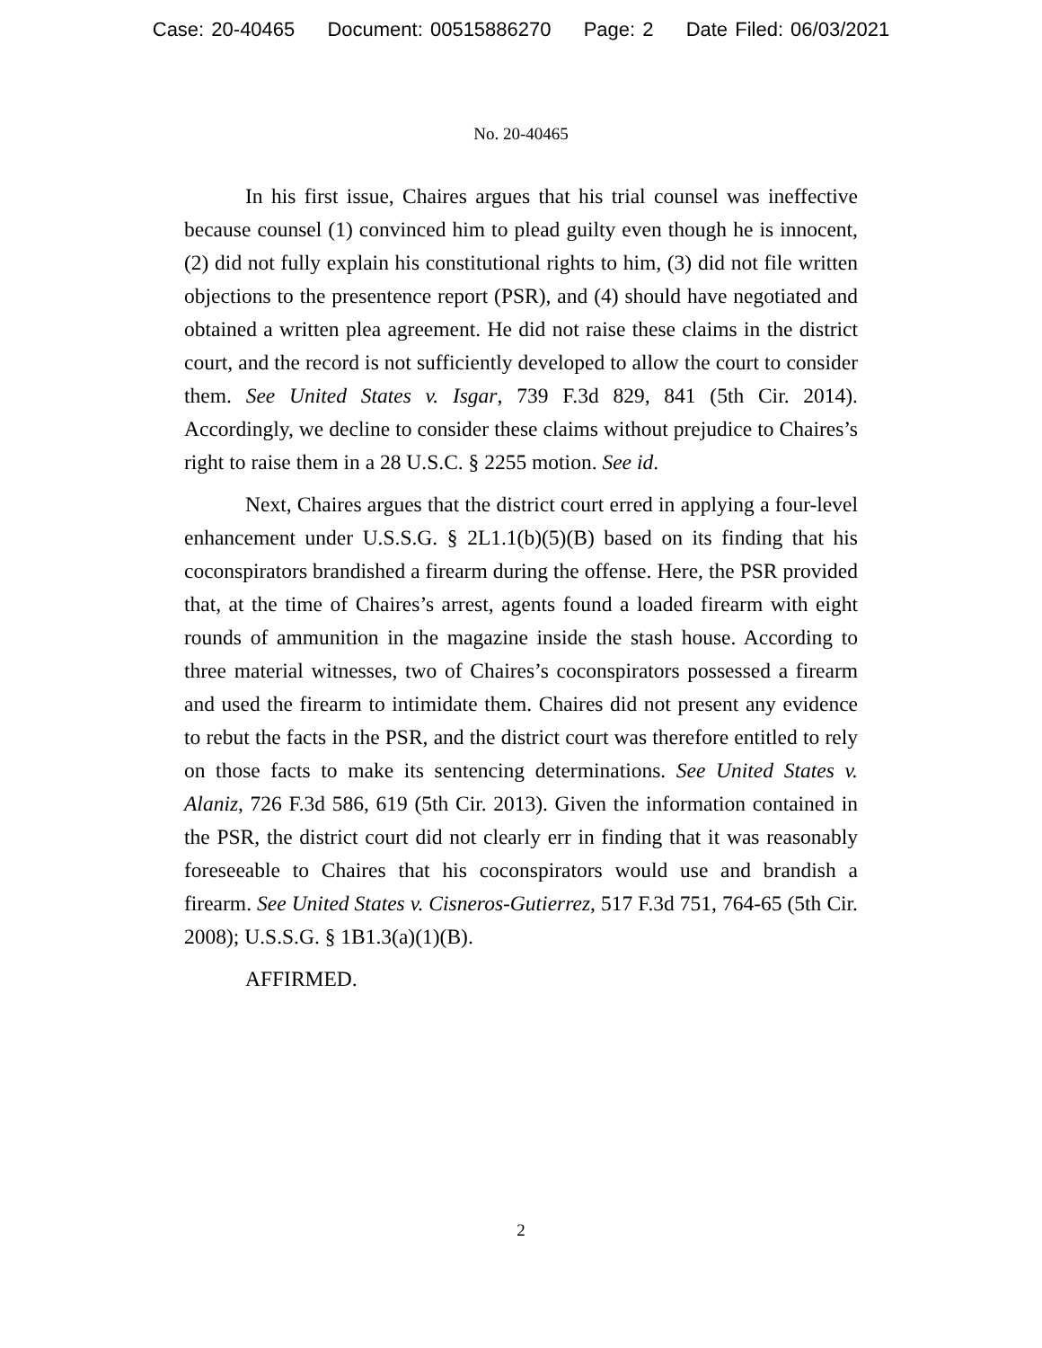Case: 20-40465 Document: 00515886270 Page: 2 Date Filed: 06/03/2021
No. 20-40465
In his first issue, Chaires argues that his trial counsel was ineffective because counsel (1) convinced him to plead guilty even though he is innocent, (2) did not fully explain his constitutional rights to him, (3) did not file written objections to the presentence report (PSR), and (4) should have negotiated and obtained a written plea agreement. He did not raise these claims in the district court, and the record is not sufficiently developed to allow the court to consider them. See United States v. Isgar, 739 F.3d 829, 841 (5th Cir. 2014). Accordingly, we decline to consider these claims without prejudice to Chaires’s right to raise them in a 28 U.S.C. § 2255 motion. See id.
Next, Chaires argues that the district court erred in applying a four-level enhancement under U.S.S.G. § 2L1.1(b)(5)(B) based on its finding that his coconspirators brandished a firearm during the offense. Here, the PSR provided that, at the time of Chaires’s arrest, agents found a loaded firearm with eight rounds of ammunition in the magazine inside the stash house. According to three material witnesses, two of Chaires’s coconspirators possessed a firearm and used the firearm to intimidate them. Chaires did not present any evidence to rebut the facts in the PSR, and the district court was therefore entitled to rely on those facts to make its sentencing determinations. See United States v. Alaniz, 726 F.3d 586, 619 (5th Cir. 2013). Given the information contained in the PSR, the district court did not clearly err in finding that it was reasonably foreseeable to Chaires that his coconspirators would use and brandish a firearm. See United States v. Cisneros-Gutierrez, 517 F.3d 751, 764-65 (5th Cir. 2008); U.S.S.G. § 1B1.3(a)(1)(B).
AFFIRMED.
2